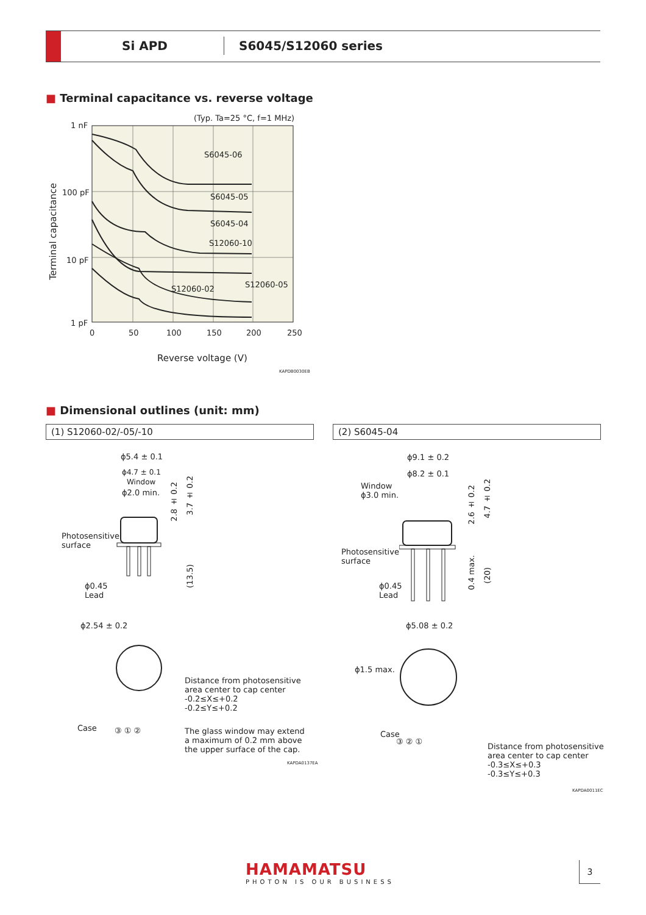Si APD S6045/S12060 series
■ Terminal capacitance vs. reverse voltage
(Typ. Ta=25 °C, f=1 MHz)
1 nF
100 pF
10 pF
1 pF
S6045-06
S6045-05
S6045-04
S12060-10
S12060-05
S12060-02
0 50 100 150 200 250
Terminal capacitance
Reverse voltage (V)
KAPDB0030EB
■ Dimensional outlines (unit: mm)
(1) S12060-02/-05/-10 (2) S6045-04
ϕ5.4 ± 0.1
ϕ4.7 ± 0.1
Window
ϕ2.0 min.
2.8 ± 0.2
3.7 ± 0.2
(13.5)
Photosensitive
surface
ϕ0.45
Lead
ϕ2.54 ± 0.2
Distance from photosensitive
area center to cap center
-0.2≤X≤+0.2
-0.2≤Y≤+0.2
Case ③ ① ②
The glass window may extend
a maximum of 0.2 mm above
the upper surface of the cap.
KAPDA0137EA
ϕ9.1 ± 0.2
ϕ8.2 ± 0.1
Window
ϕ3.0 min.
2.6 ± 0.2
4.7 ± 0.2
Photosensitive
surface
0.4 max.
(20)
ϕ0.45
Lead
ϕ5.08 ± 0.2
ϕ1.5 max.
Case
③ ② ①
Distance from photosensitive
area center to cap center
-0.3≤X≤+0.3
-0.3≤Y≤+0.3
KAPDA0011EC
HAMAMATSU
PHOTON IS OUR BUSINESS
3